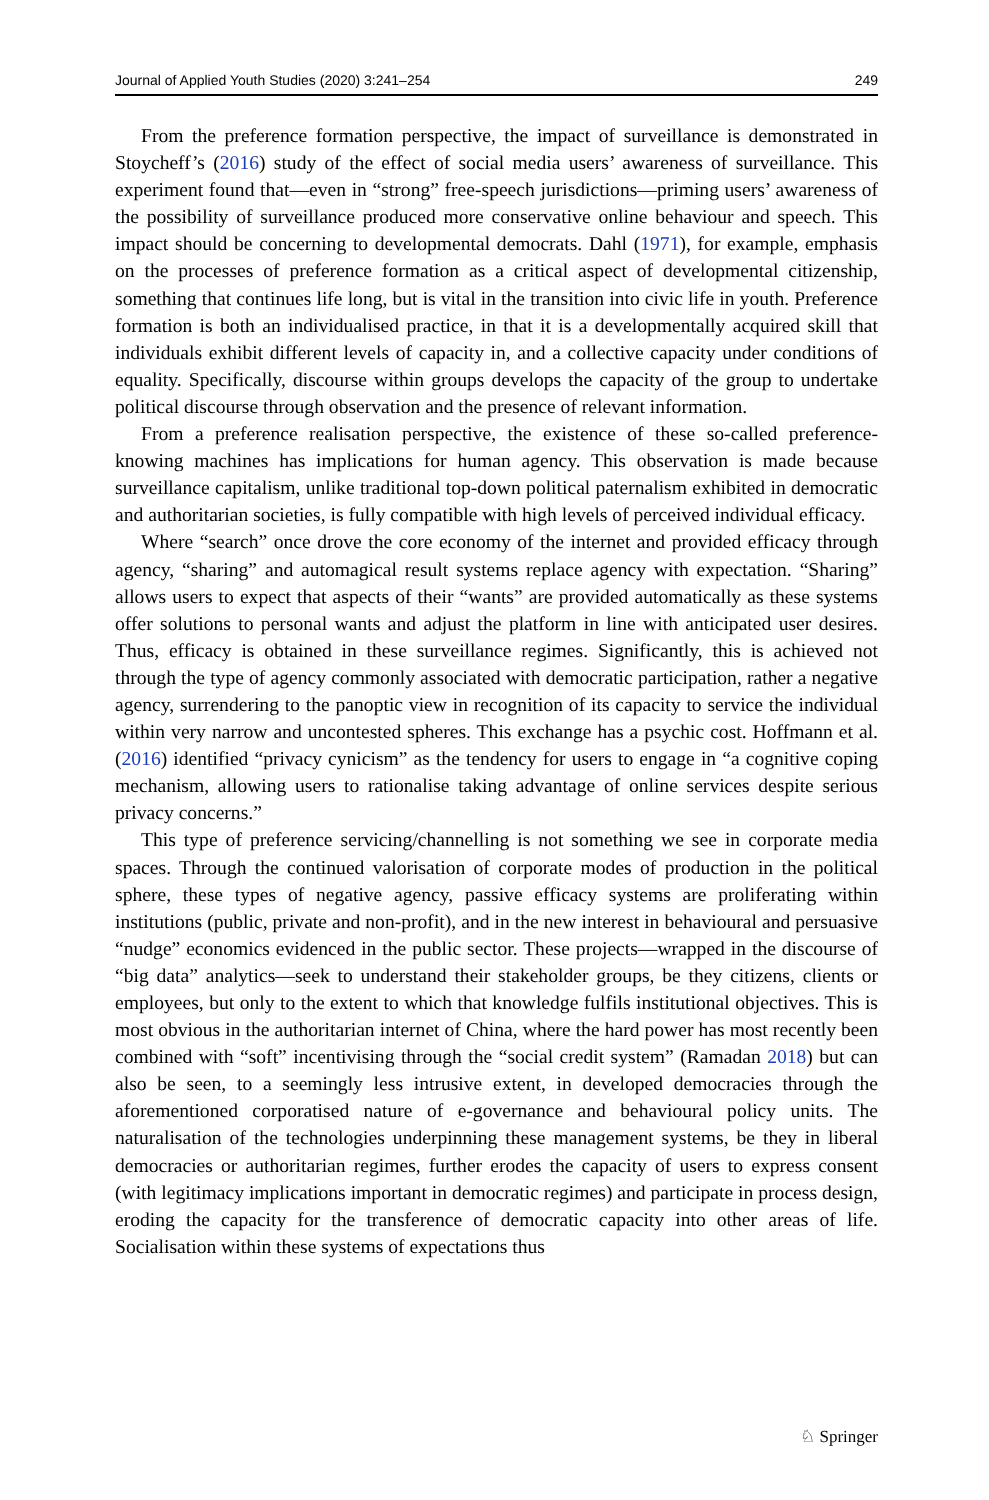Journal of Applied Youth Studies (2020) 3:241–254 249
From the preference formation perspective, the impact of surveillance is demonstrated in Stoycheff’s (2016) study of the effect of social media users’ awareness of surveillance. This experiment found that—even in “strong” free-speech jurisdictions—priming users’ awareness of the possibility of surveillance produced more conservative online behaviour and speech. This impact should be concerning to developmental democrats. Dahl (1971), for example, emphasis on the processes of preference formation as a critical aspect of developmental citizenship, something that continues life long, but is vital in the transition into civic life in youth. Preference formation is both an individualised practice, in that it is a developmentally acquired skill that individuals exhibit different levels of capacity in, and a collective capacity under conditions of equality. Specifically, discourse within groups develops the capacity of the group to undertake political discourse through observation and the presence of relevant information.
From a preference realisation perspective, the existence of these so-called preference-knowing machines has implications for human agency. This observation is made because surveillance capitalism, unlike traditional top-down political paternalism exhibited in democratic and authoritarian societies, is fully compatible with high levels of perceived individual efficacy.
Where “search” once drove the core economy of the internet and provided efficacy through agency, “sharing” and automagical result systems replace agency with expectation. “Sharing” allows users to expect that aspects of their “wants” are provided automatically as these systems offer solutions to personal wants and adjust the platform in line with anticipated user desires. Thus, efficacy is obtained in these surveillance regimes. Significantly, this is achieved not through the type of agency commonly associated with democratic participation, rather a negative agency, surrendering to the panoptic view in recognition of its capacity to service the individual within very narrow and uncontested spheres. This exchange has a psychic cost. Hoffmann et al. (2016) identified “privacy cynicism” as the tendency for users to engage in “a cognitive coping mechanism, allowing users to rationalise taking advantage of online services despite serious privacy concerns.”
This type of preference servicing/channelling is not something we see in corporate media spaces. Through the continued valorisation of corporate modes of production in the political sphere, these types of negative agency, passive efficacy systems are proliferating within institutions (public, private and non-profit), and in the new interest in behavioural and persuasive “nudge” economics evidenced in the public sector. These projects—wrapped in the discourse of “big data” analytics—seek to understand their stakeholder groups, be they citizens, clients or employees, but only to the extent to which that knowledge fulfils institutional objectives. This is most obvious in the authoritarian internet of China, where the hard power has most recently been combined with “soft” incentivising through the “social credit system” (Ramadan 2018) but can also be seen, to a seemingly less intrusive extent, in developed democracies through the aforementioned corporatised nature of e-governance and behavioural policy units. The naturalisation of the technologies underpinning these management systems, be they in liberal democracies or authoritarian regimes, further erodes the capacity of users to express consent (with legitimacy implications important in democratic regimes) and participate in process design, eroding the capacity for the transference of democratic capacity into other areas of life. Socialisation within these systems of expectations thus
♘ Springer